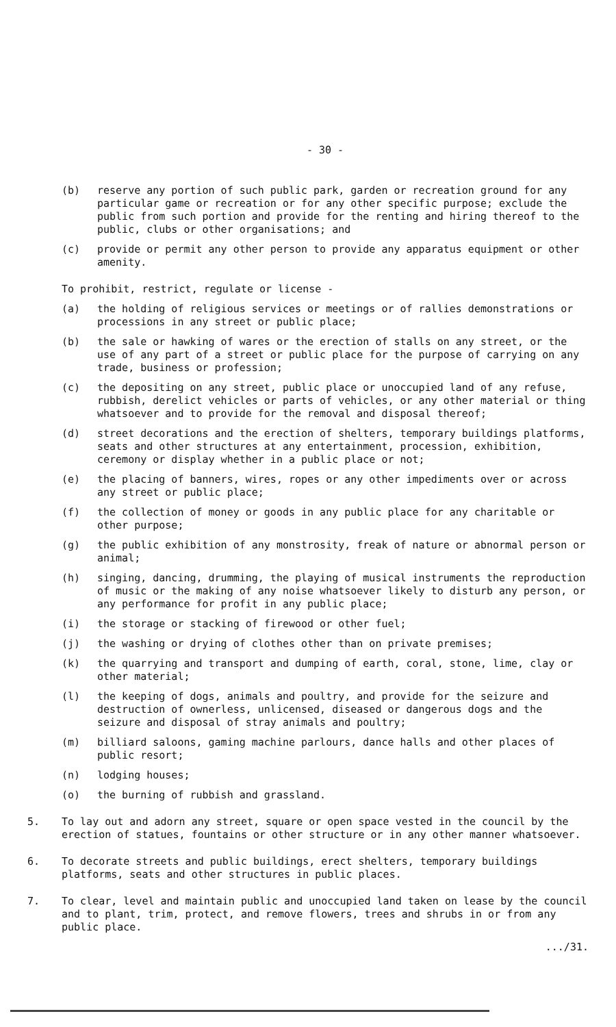- 30 -
(b) reserve any portion of such public park, garden or recreation ground for any particular game or recreation or for any other specific purpose; exclude the public from such portion and provide for the renting and hiring thereof to the public, clubs or other organisations; and
(c) provide or permit any other person to provide any apparatus equipment or other amenity.
To prohibit, restrict, regulate or license -
(a) the holding of religious services or meetings or of rallies demonstrations or processions in any street or public place;
(b) the sale or hawking of wares or the erection of stalls on any street, or the use of any part of a street or public place for the purpose of carrying on any trade, business or profession;
(c) the depositing on any street, public place or unoccupied land of any refuse, rubbish, derelict vehicles or parts of vehicles, or any other material or thing whatsoever and to provide for the removal and disposal thereof;
(d) street decorations and the erection of shelters, temporary buildings platforms, seats and other structures at any entertainment, procession, exhibition, ceremony or display whether in a public place or not;
(e) the placing of banners, wires, ropes or any other impediments over or across any street or public place;
(f) the collection of money or goods in any public place for any charitable or other purpose;
(g) the public exhibition of any monstrosity, freak of nature or abnormal person or animal;
(h) singing, dancing, drumming, the playing of musical instruments the reproduction of music or the making of any noise whatsoever likely to disturb any person, or any performance for profit in any public place;
(i) the storage or stacking of firewood or other fuel;
(j) the washing or drying of clothes other than on private premises;
(k) the quarrying and transport and dumping of earth, coral, stone, lime, clay or other material;
(l) the keeping of dogs, animals and poultry, and provide for the seizure and destruction of ownerless, unlicensed, diseased or dangerous dogs and the seizure and disposal of stray animals and poultry;
(m) billiard saloons, gaming machine parlours, dance halls and other places of public resort;
(n) lodging houses;
(o) the burning of rubbish and grassland.
5. To lay out and adorn any street, square or open space vested in the council by the erection of statues, fountains or other structure or in any other manner whatsoever.
6. To decorate streets and public buildings, erect shelters, temporary buildings platforms, seats and other structures in public places.
7. To clear, level and maintain public and unoccupied land taken on lease by the council and to plant, trim, protect, and remove flowers, trees and shrubs in or from any public place.
.../31.